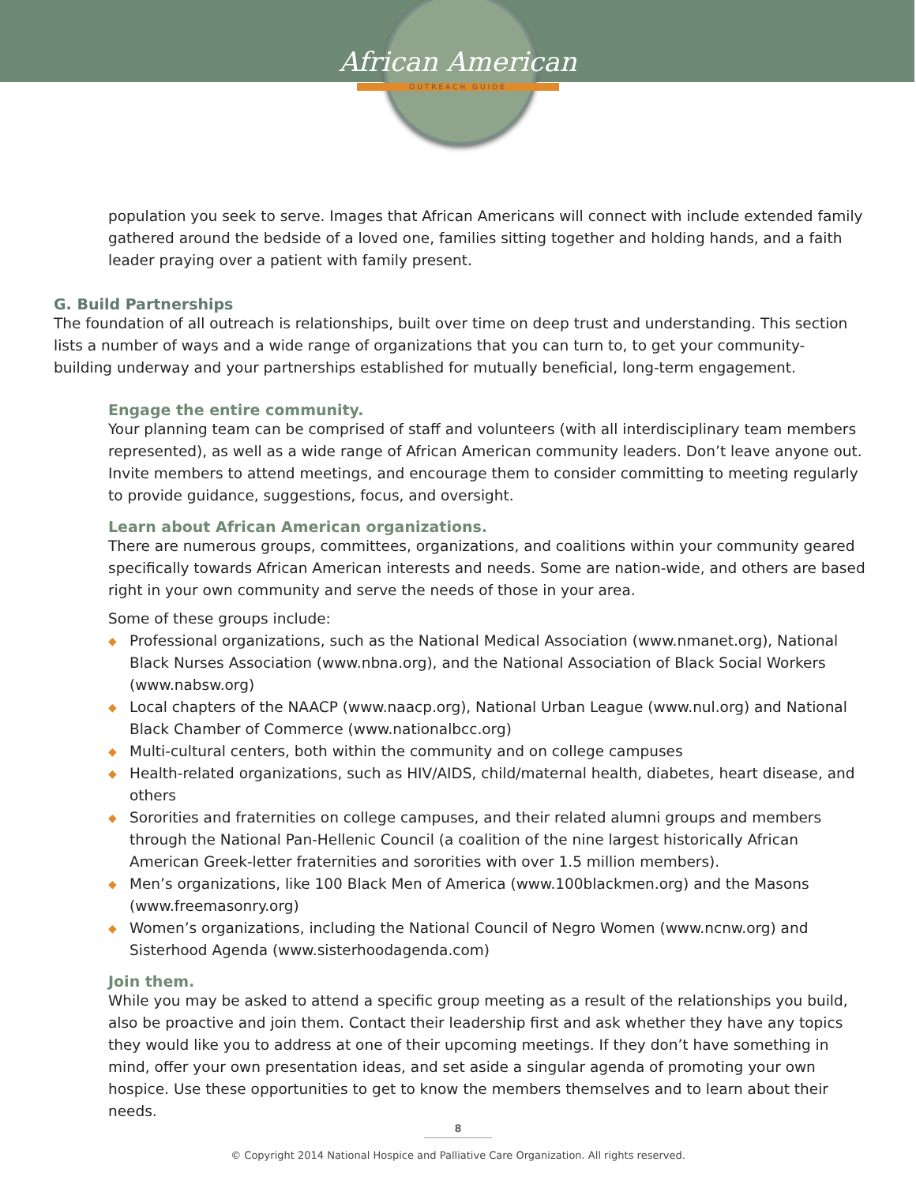African American
OUTREACH GUIDE
population you seek to serve. Images that African Americans will connect with include extended family gathered around the bedside of a loved one, families sitting together and holding hands, and a faith leader praying over a patient with family present.
G. Build Partnerships
The foundation of all outreach is relationships, built over time on deep trust and understanding. This section lists a number of ways and a wide range of organizations that you can turn to, to get your community-building underway and your partnerships established for mutually beneficial, long-term engagement.
Engage the entire community.
Your planning team can be comprised of staff and volunteers (with all interdisciplinary team members represented), as well as a wide range of African American community leaders. Don’t leave anyone out. Invite members to attend meetings, and encourage them to consider committing to meeting regularly to provide guidance, suggestions, focus, and oversight.
Learn about African American organizations.
There are numerous groups, committees, organizations, and coalitions within your community geared specifically towards African American interests and needs. Some are nation-wide, and others are based right in your own community and serve the needs of those in your area.
Some of these groups include:
◆ Professional organizations, such as the National Medical Association (www.nmanet.org), National Black Nurses Association (www.nbna.org), and the National Association of Black Social Workers (www.nabsw.org)
◆ Local chapters of the NAACP (www.naacp.org), National Urban League (www.nul.org) and National Black Chamber of Commerce (www.nationalbcc.org)
◆ Multi-cultural centers, both within the community and on college campuses
◆ Health-related organizations, such as HIV/AIDS, child/maternal health, diabetes, heart disease, and others
◆ Sororities and fraternities on college campuses, and their related alumni groups and members through the National Pan-Hellenic Council (a coalition of the nine largest historically African American Greek-letter fraternities and sororities with over 1.5 million members).
◆ Men’s organizations, like 100 Black Men of America (www.100blackmen.org) and the Masons (www.freemasonry.org)
◆ Women’s organizations, including the National Council of Negro Women (www.ncnw.org) and Sisterhood Agenda (www.sisterhoodagenda.com)
Join them.
While you may be asked to attend a specific group meeting as a result of the relationships you build, also be proactive and join them. Contact their leadership first and ask whether they have any topics they would like you to address at one of their upcoming meetings. If they don’t have something in mind, offer your own presentation ideas, and set aside a singular agenda of promoting your own hospice. Use these opportunities to get to know the members themselves and to learn about their needs.
8
© Copyright 2014 National Hospice and Palliative Care Organization. All rights reserved.